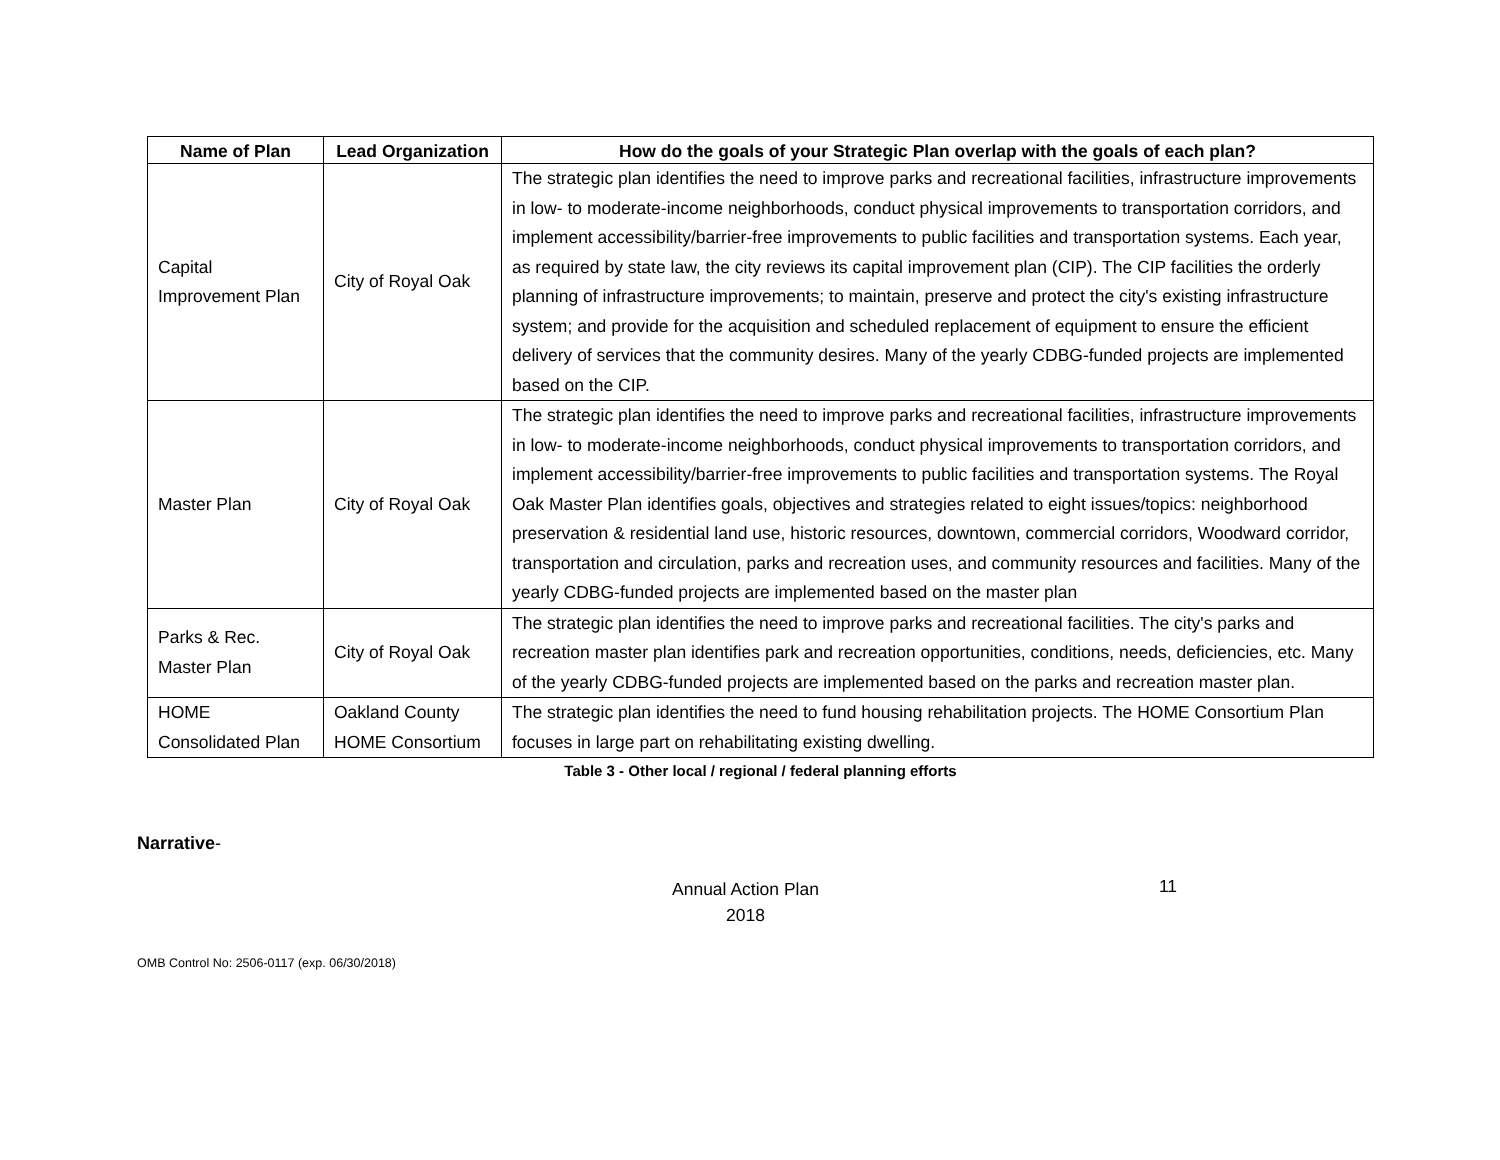| Name of Plan | Lead Organization | How do the goals of your Strategic Plan overlap with the goals of each plan? |
| --- | --- | --- |
| Capital Improvement Plan | City of Royal Oak | The strategic plan identifies the need to improve parks and recreational facilities, infrastructure improvements in low- to moderate-income neighborhoods, conduct physical improvements to transportation corridors, and implement accessibility/barrier-free improvements to public facilities and transportation systems. Each year, as required by state law, the city reviews its capital improvement plan (CIP). The CIP facilities the orderly planning of infrastructure improvements; to maintain, preserve and protect the city's existing infrastructure system; and provide for the acquisition and scheduled replacement of equipment to ensure the efficient delivery of services that the community desires. Many of the yearly CDBG-funded projects are implemented based on the CIP. |
| Master Plan | City of Royal Oak | The strategic plan identifies the need to improve parks and recreational facilities, infrastructure improvements in low- to moderate-income neighborhoods, conduct physical improvements to transportation corridors, and implement accessibility/barrier-free improvements to public facilities and transportation systems. The Royal Oak Master Plan identifies goals, objectives and strategies related to eight issues/topics: neighborhood preservation & residential land use, historic resources, downtown, commercial corridors, Woodward corridor, transportation and circulation, parks and recreation uses, and community resources and facilities. Many of the yearly CDBG-funded projects are implemented based on the master plan |
| Parks & Rec. Master Plan | City of Royal Oak | The strategic plan identifies the need to improve parks and recreational facilities. The city's parks and recreation master plan identifies park and recreation opportunities, conditions, needs, deficiencies, etc. Many of the yearly CDBG-funded projects are implemented based on the parks and recreation master plan. |
| HOME Consolidated Plan | Oakland County HOME Consortium | The strategic plan identifies the need to fund housing rehabilitation projects. The HOME Consortium Plan focuses in large part on rehabilitating existing dwelling. |
Table 3 - Other local / regional / federal planning efforts
Narrative-
Annual Action Plan
2018
11
OMB Control No: 2506-0117 (exp. 06/30/2018)